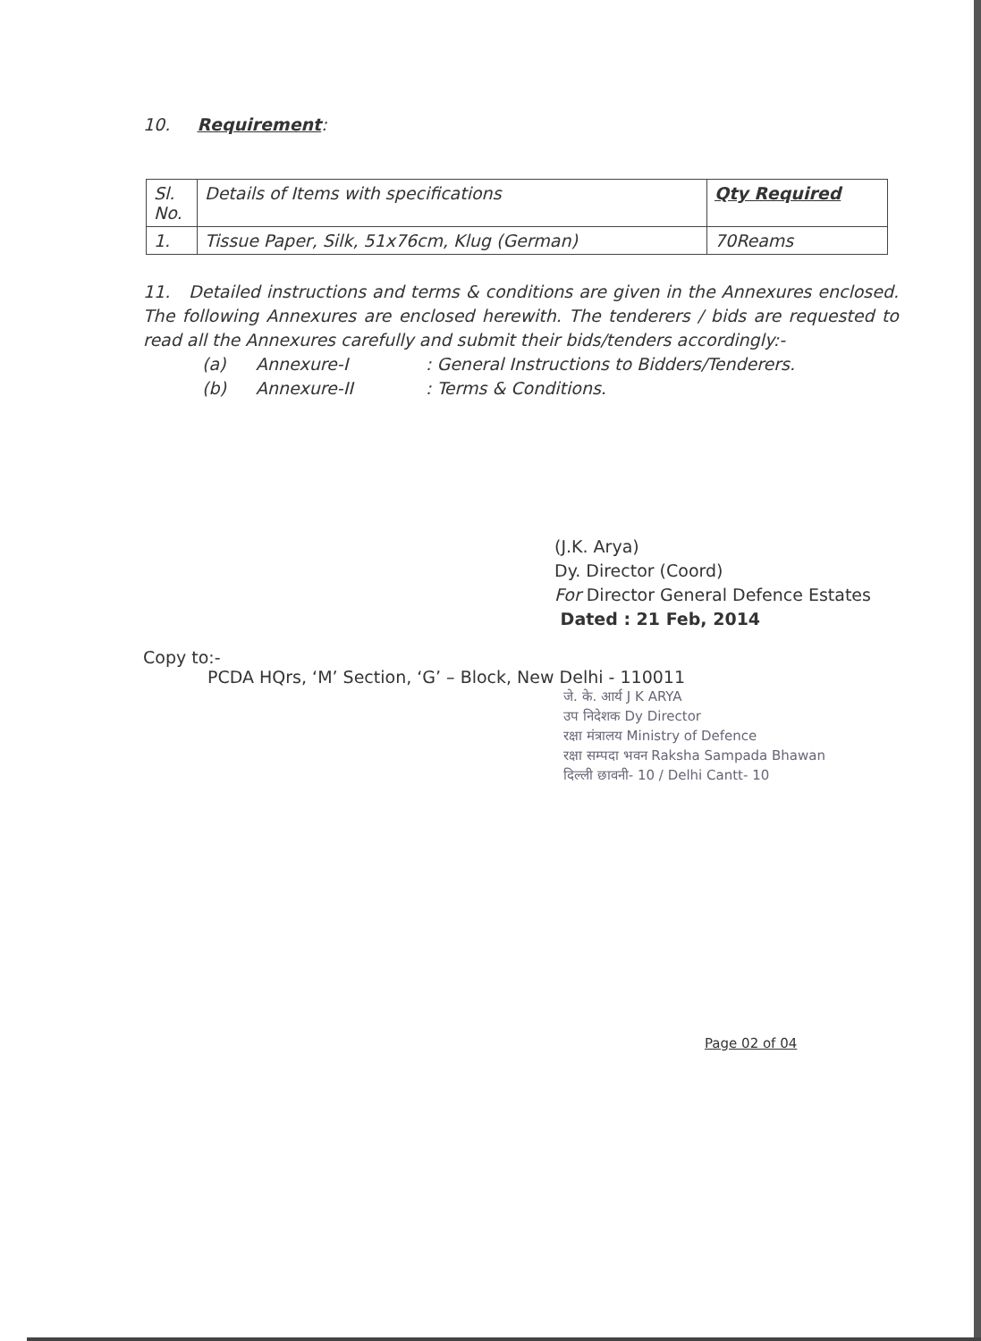10. Requirement:
| Sl. No. | Details of Items with specifications | Qty Required |
| 1. | Tissue Paper, Silk, 51x76cm, Klug (German) | 70Reams |
11. Detailed instructions and terms & conditions are given in the Annexures enclosed. The following Annexures are enclosed herewith. The tenderers / bids are requested to read all the Annexures carefully and submit their bids/tenders accordingly:-
(a) Annexure-I: General Instructions to Bidders/Tenderers.
(b) Annexure-II: Terms & Conditions.
(J.K. Arya)
Dy. Director (Coord)
For Director General Defence Estates
Dated : 21 Feb, 2014
Copy to:-
PCDA HQrs, ‘M’ Section, ‘G’ – Block, New Delhi - 110011
जे. के. आर्य J K ARYA
उप निदेशक Dy Director
रक्षा मंत्रालय Ministry of Defence
रक्षा सम्पदा भवन Raksha Sampada Bhawan
दिल्ली छावनी- 10 / Delhi Cantt- 10
Page 02 of 04